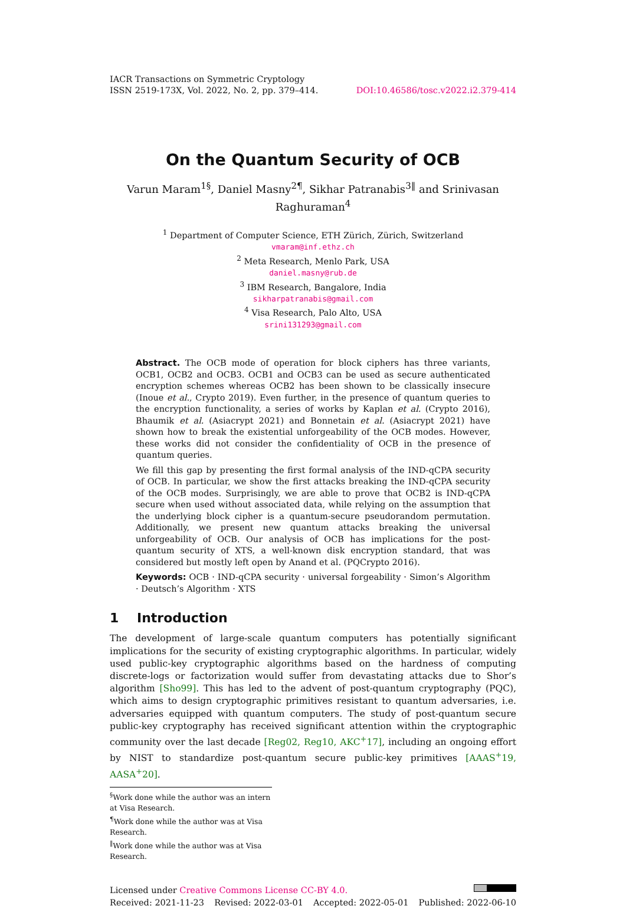IACR Transactions on Symmetric Cryptology
ISSN 2519-173X, Vol. 2022, No. 2, pp. 379–414.
DOI:10.46586/tosc.v2022.i2.379-414
On the Quantum Security of OCB
Varun Maram<sup>1§</sup>, Daniel Masny<sup>2¶</sup>, Sikhar Patranabis<sup>3‖</sup> and Srinivasan Raghuraman<sup>4</sup>
<sup>1</sup> Department of Computer Science, ETH Zürich, Zürich, Switzerland
vmaram@inf.ethz.ch
<sup>2</sup> Meta Research, Menlo Park, USA
daniel.masny@rub.de
<sup>3</sup> IBM Research, Bangalore, India
sikharpatranabis@gmail.com
<sup>4</sup> Visa Research, Palo Alto, USA
srini131293@gmail.com
Abstract. The OCB mode of operation for block ciphers has three variants, OCB1, OCB2 and OCB3. OCB1 and OCB3 can be used as secure authenticated encryption schemes whereas OCB2 has been shown to be classically insecure (Inoue et al., Crypto 2019). Even further, in the presence of quantum queries to the encryption functionality, a series of works by Kaplan et al. (Crypto 2016), Bhaumik et al. (Asiacrypt 2021) and Bonnetain et al. (Asiacrypt 2021) have shown how to break the existential unforgeability of the OCB modes. However, these works did not consider the confidentiality of OCB in the presence of quantum queries.
We fill this gap by presenting the first formal analysis of the IND-qCPA security of OCB. In particular, we show the first attacks breaking the IND-qCPA security of the OCB modes. Surprisingly, we are able to prove that OCB2 is IND-qCPA secure when used without associated data, while relying on the assumption that the underlying block cipher is a quantum-secure pseudorandom permutation. Additionally, we present new quantum attacks breaking the universal unforgeability of OCB. Our analysis of OCB has implications for the post-quantum security of XTS, a well-known disk encryption standard, that was considered but mostly left open by Anand et al. (PQCrypto 2016).
Keywords: OCB · IND-qCPA security · universal forgeability · Simon’s Algorithm · Deutsch’s Algorithm · XTS
1 Introduction
The development of large-scale quantum computers has potentially significant implications for the security of existing cryptographic algorithms. In particular, widely used public-key cryptographic algorithms based on the hardness of computing discrete-logs or factorization would suffer from devastating attacks due to Shor’s algorithm [Sho99]. This has led to the advent of post-quantum cryptography (PQC), which aims to design cryptographic primitives resistant to quantum adversaries, i.e. adversaries equipped with quantum computers. The study of post-quantum secure public-key cryptography has received significant attention within the cryptographic community over the last decade [Reg02, Reg10, AKC<sup>+</sup>17], including an ongoing effort by NIST to standardize post-quantum secure public-key primitives [AAAS<sup>+</sup>19, AASA<sup>+</sup>20].
<sup>§</sup> Work done while the author was an intern at Visa Research.
<sup>¶</sup> Work done while the author was at Visa Research.
<sup>‖</sup> Work done while the author was at Visa Research.
Licensed under Creative Commons License CC-BY 4.0.
Received: 2021-11-23 Revised: 2022-03-01 Accepted: 2022-05-01 Published: 2022-06-10